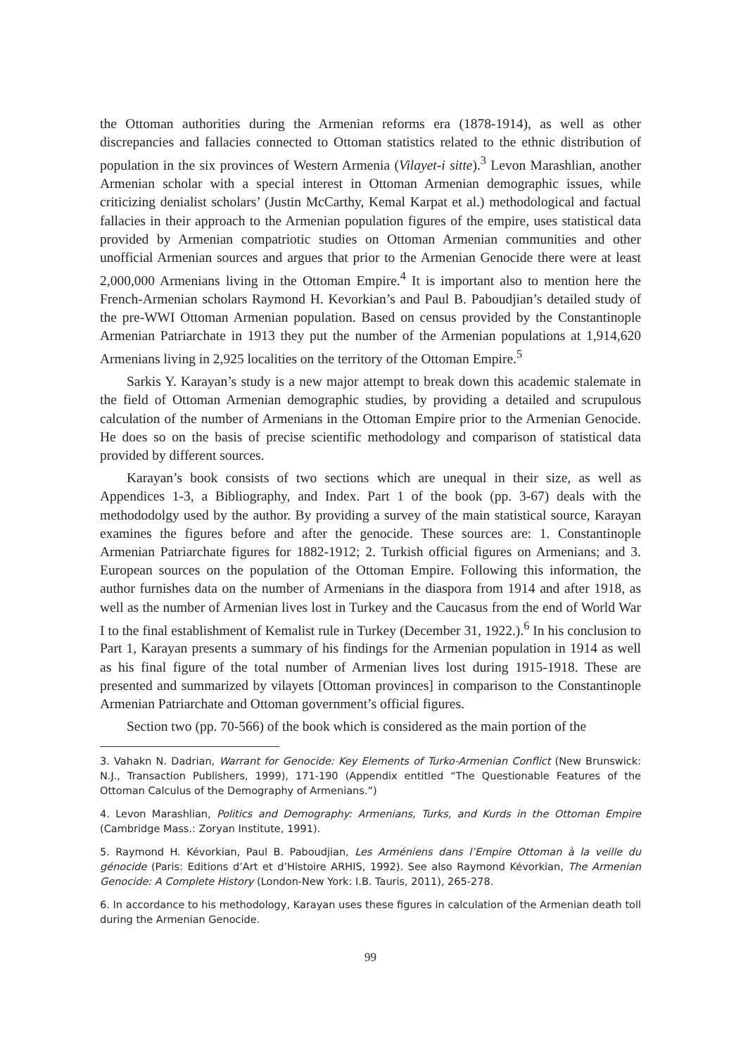the Ottoman authorities during the Armenian reforms era (1878-1914), as well as other discrepancies and fallacies connected to Ottoman statistics related to the ethnic distribution of population in the six provinces of Western Armenia (Vilayet-i sitte).<sup>3</sup> Levon Marashlian, another Armenian scholar with a special interest in Ottoman Armenian demographic issues, while criticizing denialist scholars’ (Justin McCarthy, Kemal Karpat et al.) methodological and factual fallacies in their approach to the Armenian population figures of the empire, uses statistical data provided by Armenian compatriotic studies on Ottoman Armenian communities and other unofficial Armenian sources and argues that prior to the Armenian Genocide there were at least 2,000,000 Armenians living in the Ottoman Empire.<sup>4</sup> It is important also to mention here the French-Armenian scholars Raymond H. Kevorkian’s and Paul B. Paboudjian’s detailed study of the pre-WWI Ottoman Armenian population. Based on census provided by the Constantinople Armenian Patriarchate in 1913 they put the number of the Armenian populations at 1,914,620 Armenians living in 2,925 localities on the territory of the Ottoman Empire.<sup>5</sup>
Sarkis Y. Karayan’s study is a new major attempt to break down this academic stalemate in the field of Ottoman Armenian demographic studies, by providing a detailed and scrupulous calculation of the number of Armenians in the Ottoman Empire prior to the Armenian Genocide. He does so on the basis of precise scientific methodology and comparison of statistical data provided by different sources.
Karayan’s book consists of two sections which are unequal in their size, as well as Appendices 1-3, a Bibliography, and Index. Part 1 of the book (pp. 3-67) deals with the methododolgy used by the author. By providing a survey of the main statistical source, Karayan examines the figures before and after the genocide. These sources are: 1. Constantinople Armenian Patriarchate figures for 1882-1912; 2. Turkish official figures on Armenians; and 3. European sources on the population of the Ottoman Empire. Following this information, the author furnishes data on the number of Armenians in the diaspora from 1914 and after 1918, as well as the number of Armenian lives lost in Turkey and the Caucasus from the end of World War I to the final establishment of Kemalist rule in Turkey (December 31, 1922.).<sup>6</sup> In his conclusion to Part 1, Karayan presents a summary of his findings for the Armenian population in 1914 as well as his final figure of the total number of Armenian lives lost during 1915-1918. These are presented and summarized by vilayets [Ottoman provinces] in comparison to the Constantinople Armenian Patriarchate and Ottoman government’s official figures.
Section two (pp. 70-566) of the book which is considered as the main portion of the
3. Vahakn N. Dadrian, Warrant for Genocide: Key Elements of Turko-Armenian Conflict (New Brunswick: N.J., Transaction Publishers, 1999), 171-190 (Appendix entitled “The Questionable Features of the Ottoman Calculus of the Demography of Armenians.”)
4. Levon Marashlian, Politics and Demography: Armenians, Turks, and Kurds in the Ottoman Empire (Cambridge Mass.: Zoryan Institute, 1991).
5. Raymond H. Kévorkian, Paul B. Paboudjian, Les Arméniens dans l’Empire Ottoman à la veille du génocide (Paris: Editions d’Art et d’Histoire ARHIS, 1992). See also Raymond Kévorkian, The Armenian Genocide: A Complete History (London-New York: I.B. Tauris, 2011), 265-278.
6. In accordance to his methodology, Karayan uses these figures in calculation of the Armenian death toll during the Armenian Genocide.
99